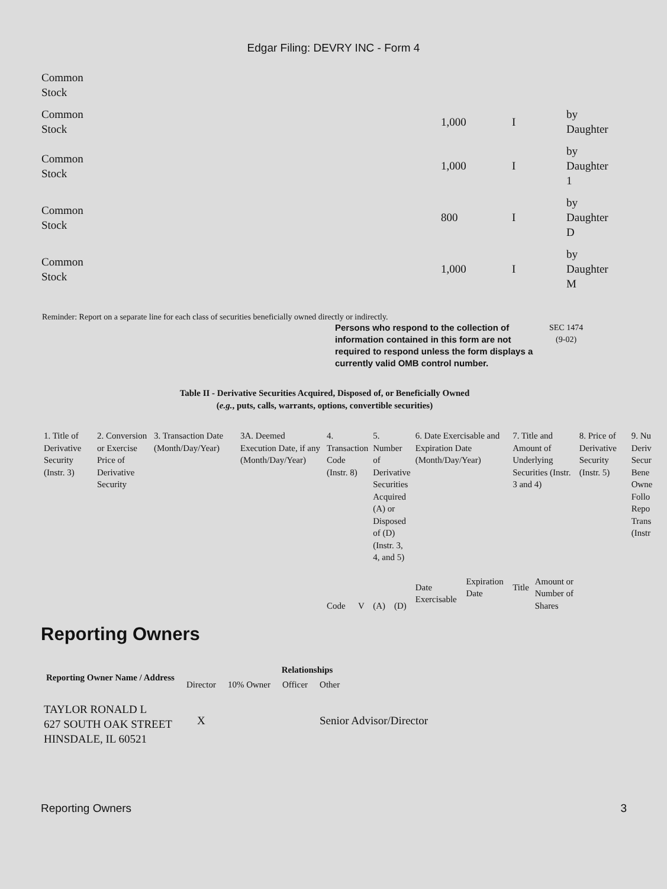Edgar Filing: DEVRY INC - Form 4
| Common Stock | | | |
| Common Stock | 1,000 | I | by Daughter |
| Common Stock | 1,000 | I | by Daughter 1 |
| Common Stock | 800 | I | by Daughter D |
| Common Stock | 1,000 | I | by Daughter M |
Reminder: Report on a separate line for each class of securities beneficially owned directly or indirectly.
Persons who respond to the collection of information contained in this form are not required to respond unless the form displays a currently valid OMB control number. SEC 1474
(9-02)
Table II - Derivative Securities Acquired, Disposed of, or Beneficially Owned
(e.g., puts, calls, warrants, options, convertible securities)
| 1. Title of Derivative Security (Instr. 3) | 2. Conversion or Exercise Price of Derivative Security | 3. Transaction Date (Month/Day/Year) | 3A. Deemed Execution Date, if any (Month/Day/Year) | 4. Transaction Code (Instr. 8) | | 5. Number of Derivative Securities Acquired (A) or Disposed of (D) (Instr. 3, 4, and 5) | | 6. Date Exercisable and Expiration Date (Month/Day/Year) | | 7. Title and Amount of Underlying Securities (Instr. 3 and 4) | | 8. Price of Derivative Security (Instr. 5) | 9. Nu Deriv Secur Bene Owne Follo Repo Trans (Instr |
| | | | | Code | V | (A) | (D) | Date Exercisable | Expiration Date | Title | Amount or Number of Shares | | |
Reporting Owners
| Reporting Owner Name / Address | Relationships | | | |
| --- | --- | --- | --- | --- |
| | Director | 10% Owner | Officer | Other |
| TAYLOR RONALD L 627 SOUTH OAK STREET HINSDALE, IL 60521 | X | | | Senior Advisor/Director |
Reporting Owners 3